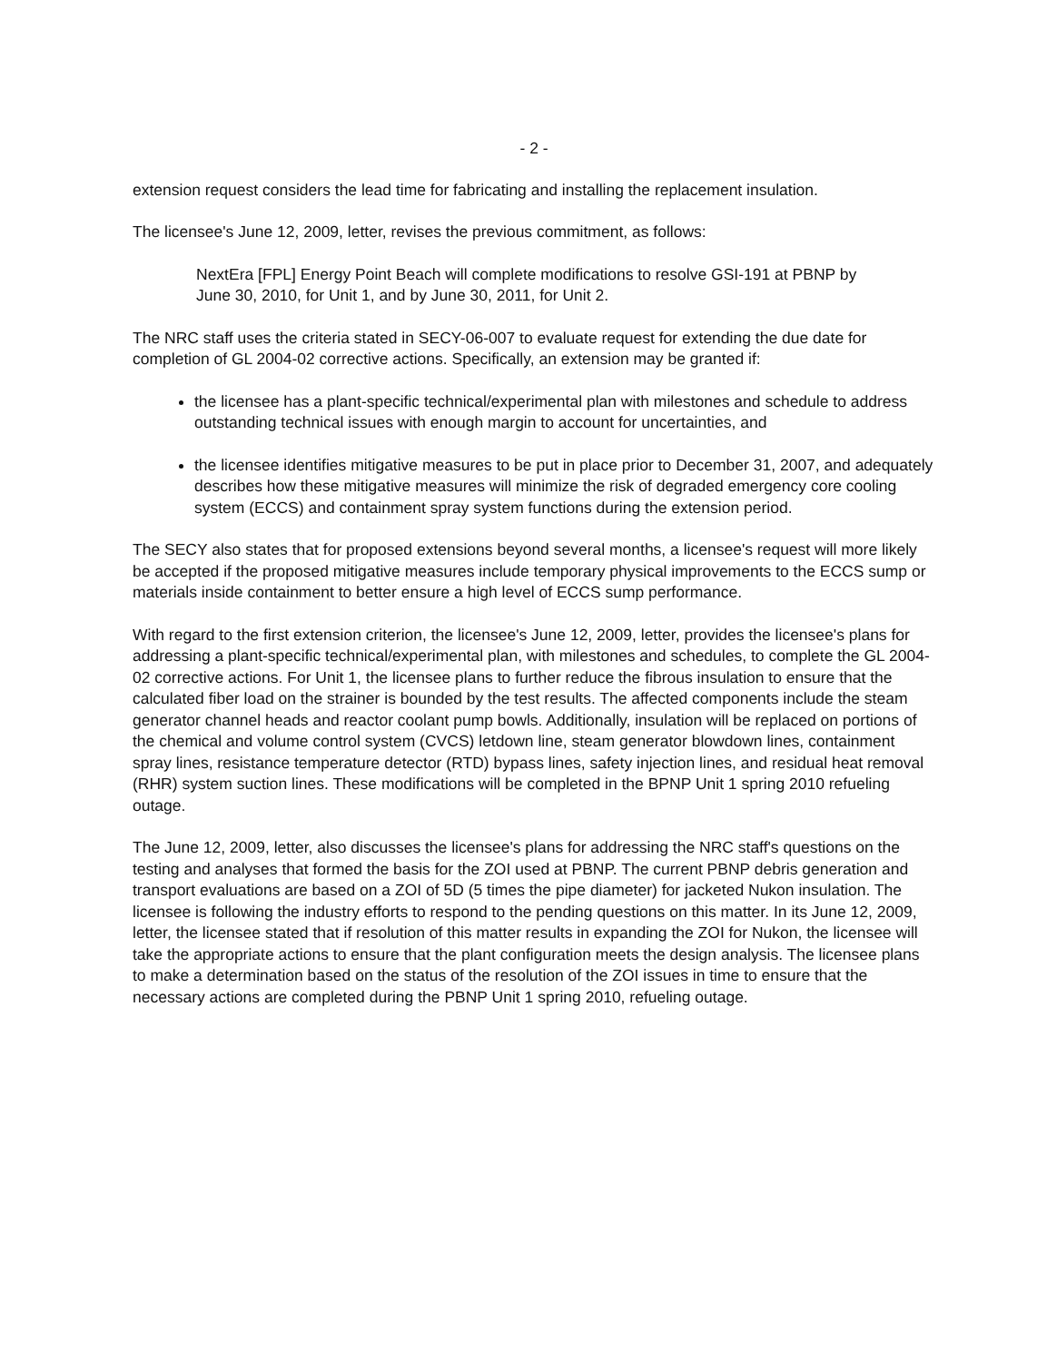- 2 -
extension request considers the lead time for fabricating and installing the replacement insulation.
The licensee's June 12, 2009, letter, revises the previous commitment, as follows:
NextEra [FPL] Energy Point Beach will complete modifications to resolve GSI-191 at PBNP by June 30, 2010, for Unit 1, and by June 30, 2011, for Unit 2.
The NRC staff uses the criteria stated in SECY-06-007 to evaluate request for extending the due date for completion of GL 2004-02 corrective actions. Specifically, an extension may be granted if:
the licensee has a plant-specific technical/experimental plan with milestones and schedule to address outstanding technical issues with enough margin to account for uncertainties, and
the licensee identifies mitigative measures to be put in place prior to December 31, 2007, and adequately describes how these mitigative measures will minimize the risk of degraded emergency core cooling system (ECCS) and containment spray system functions during the extension period.
The SECY also states that for proposed extensions beyond several months, a licensee's request will more likely be accepted if the proposed mitigative measures include temporary physical improvements to the ECCS sump or materials inside containment to better ensure a high level of ECCS sump performance.
With regard to the first extension criterion, the licensee's June 12, 2009, letter, provides the licensee's plans for addressing a plant-specific technical/experimental plan, with milestones and schedules, to complete the GL 2004-02 corrective actions. For Unit 1, the licensee plans to further reduce the fibrous insulation to ensure that the calculated fiber load on the strainer is bounded by the test results. The affected components include the steam generator channel heads and reactor coolant pump bowls. Additionally, insulation will be replaced on portions of the chemical and volume control system (CVCS) letdown line, steam generator blowdown lines, containment spray lines, resistance temperature detector (RTD) bypass lines, safety injection lines, and residual heat removal (RHR) system suction lines. These modifications will be completed in the BPNP Unit 1 spring 2010 refueling outage.
The June 12, 2009, letter, also discusses the licensee's plans for addressing the NRC staff's questions on the testing and analyses that formed the basis for the ZOI used at PBNP. The current PBNP debris generation and transport evaluations are based on a ZOI of 5D (5 times the pipe diameter) for jacketed Nukon insulation. The licensee is following the industry efforts to respond to the pending questions on this matter. In its June 12, 2009, letter, the licensee stated that if resolution of this matter results in expanding the ZOI for Nukon, the licensee will take the appropriate actions to ensure that the plant configuration meets the design analysis. The licensee plans to make a determination based on the status of the resolution of the ZOI issues in time to ensure that the necessary actions are completed during the PBNP Unit 1 spring 2010, refueling outage.